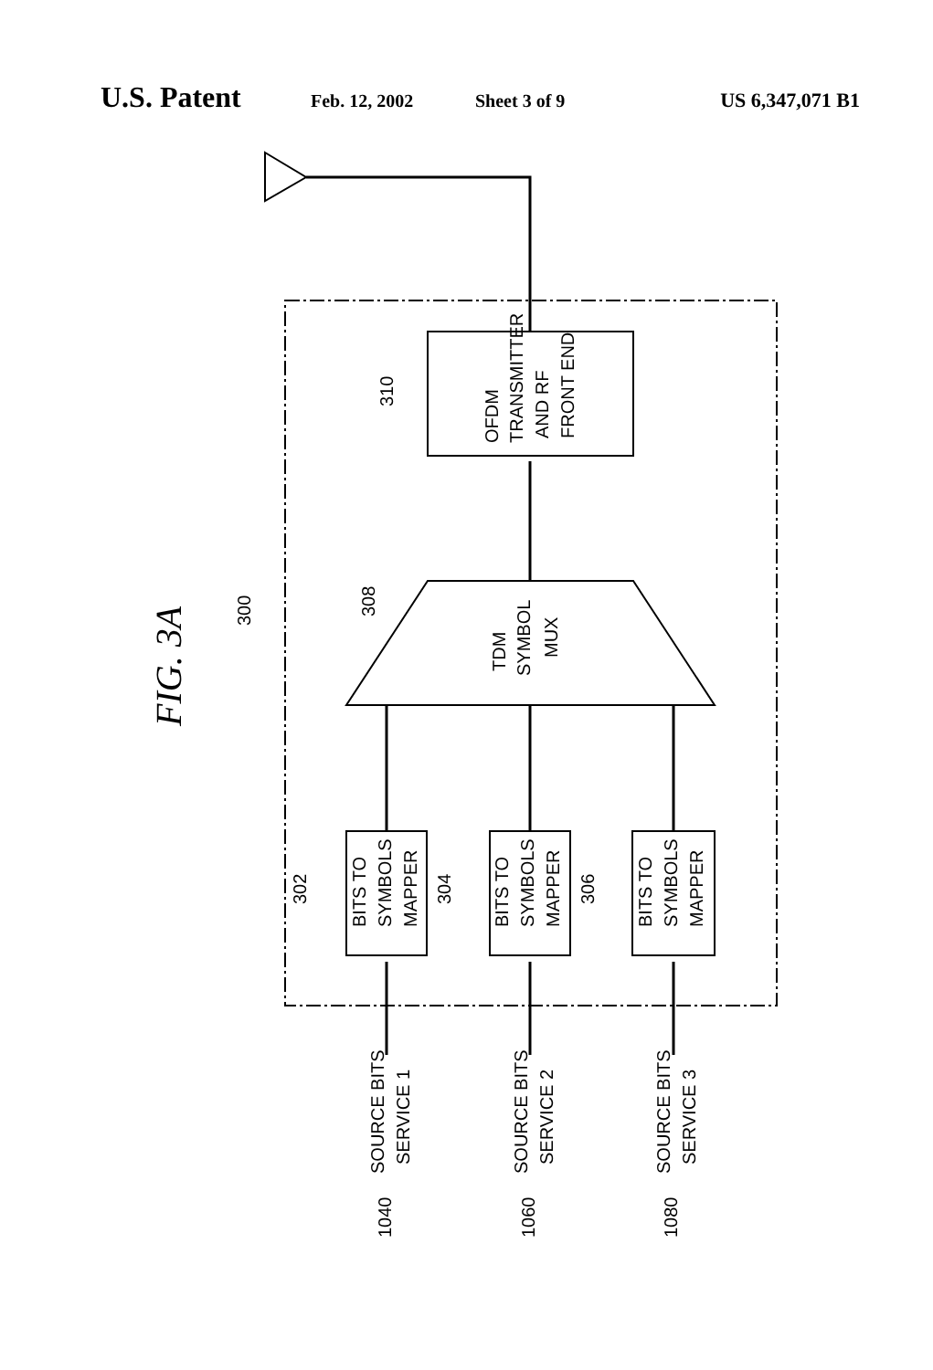U.S. Patent Feb. 12, 2002 Sheet 3 of 9 US 6,347,071 B1
FIG. 3A
300
308
310
OFDM
TRANSMITTER
AND RF
FRONT END
TDM
SYMBOL
MUX
302
304
306
BITS TO
SYMBOLS
MAPPER
BITS TO
SYMBOLS
MAPPER
BITS TO
SYMBOLS
MAPPER
SOURCE BITS
SERVICE 1
SOURCE BITS
SERVICE 2
SOURCE BITS
SERVICE 3
1040
1060
1080